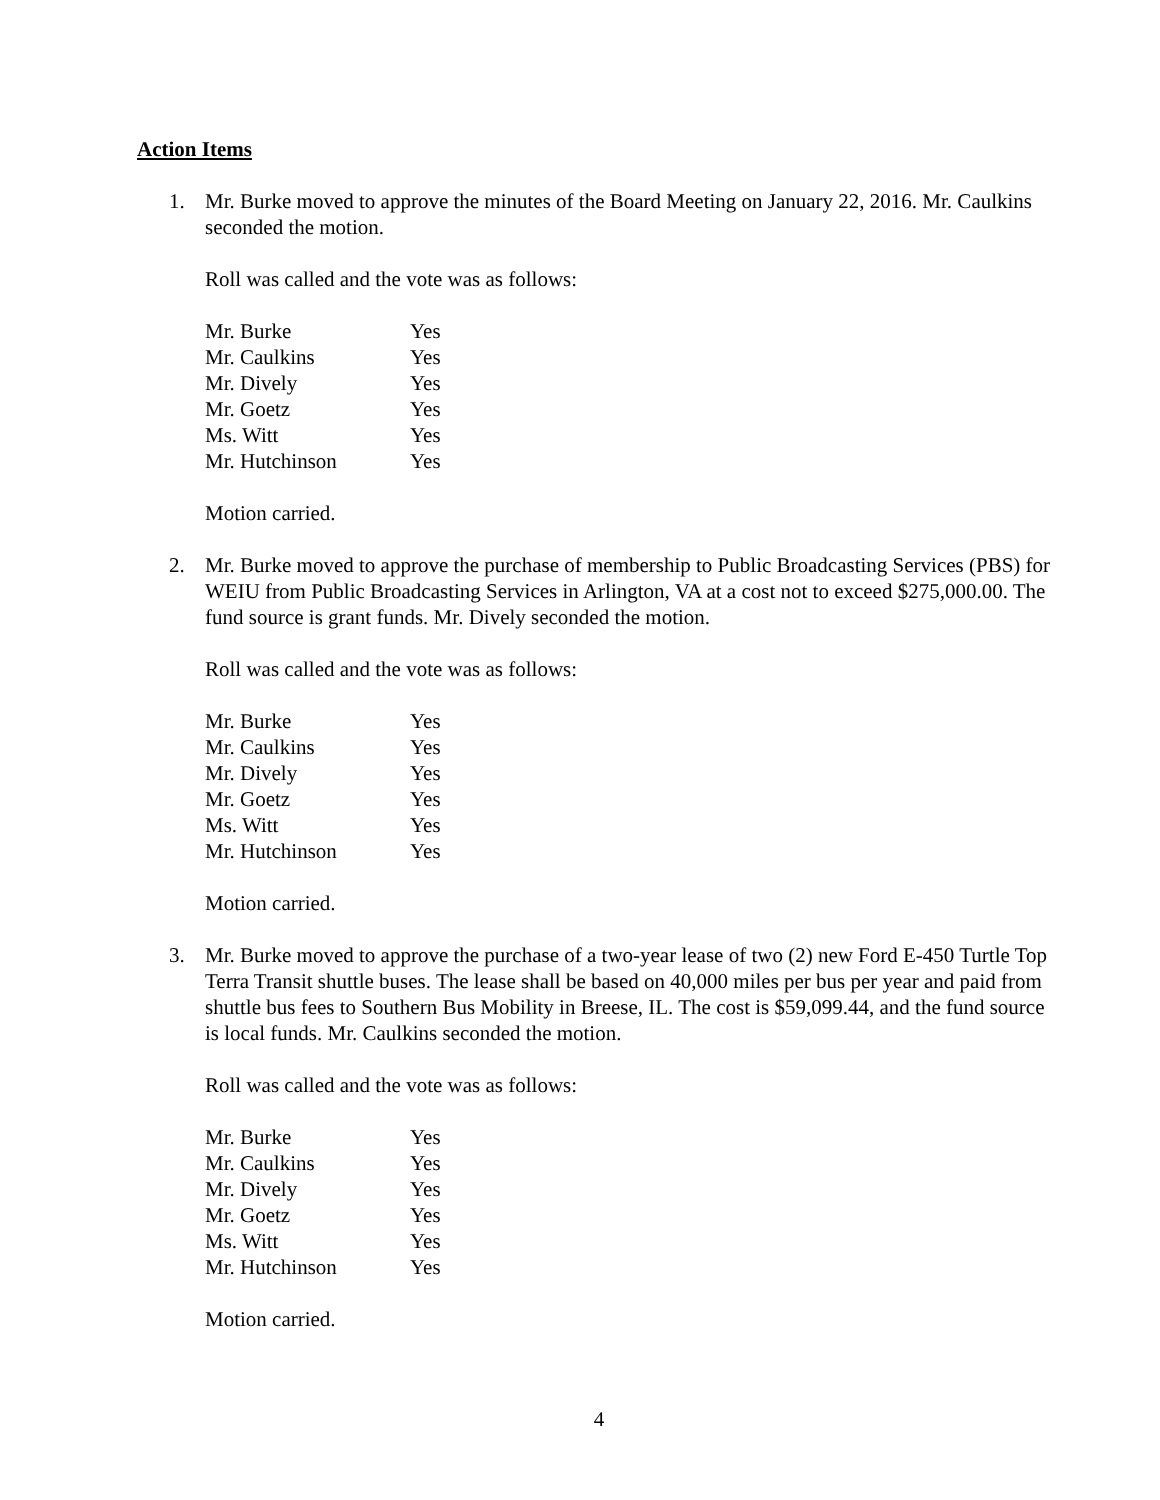Action Items
1. Mr. Burke moved to approve the minutes of the Board Meeting on January 22, 2016. Mr. Caulkins seconded the motion.
Roll was called and the vote was as follows:
| Mr. Burke | Yes |
| Mr. Caulkins | Yes |
| Mr. Dively | Yes |
| Mr. Goetz | Yes |
| Ms. Witt | Yes |
| Mr. Hutchinson | Yes |
Motion carried.
2. Mr. Burke moved to approve the purchase of membership to Public Broadcasting Services (PBS) for WEIU from Public Broadcasting Services in Arlington, VA at a cost not to exceed $275,000.00. The fund source is grant funds. Mr. Dively seconded the motion.
Roll was called and the vote was as follows:
| Mr. Burke | Yes |
| Mr. Caulkins | Yes |
| Mr. Dively | Yes |
| Mr. Goetz | Yes |
| Ms. Witt | Yes |
| Mr. Hutchinson | Yes |
Motion carried.
3. Mr. Burke moved to approve the purchase of a two-year lease of two (2) new Ford E-450 Turtle Top Terra Transit shuttle buses. The lease shall be based on 40,000 miles per bus per year and paid from shuttle bus fees to Southern Bus Mobility in Breese, IL. The cost is $59,099.44, and the fund source is local funds. Mr. Caulkins seconded the motion.
Roll was called and the vote was as follows:
| Mr. Burke | Yes |
| Mr. Caulkins | Yes |
| Mr. Dively | Yes |
| Mr. Goetz | Yes |
| Ms. Witt | Yes |
| Mr. Hutchinson | Yes |
Motion carried.
4